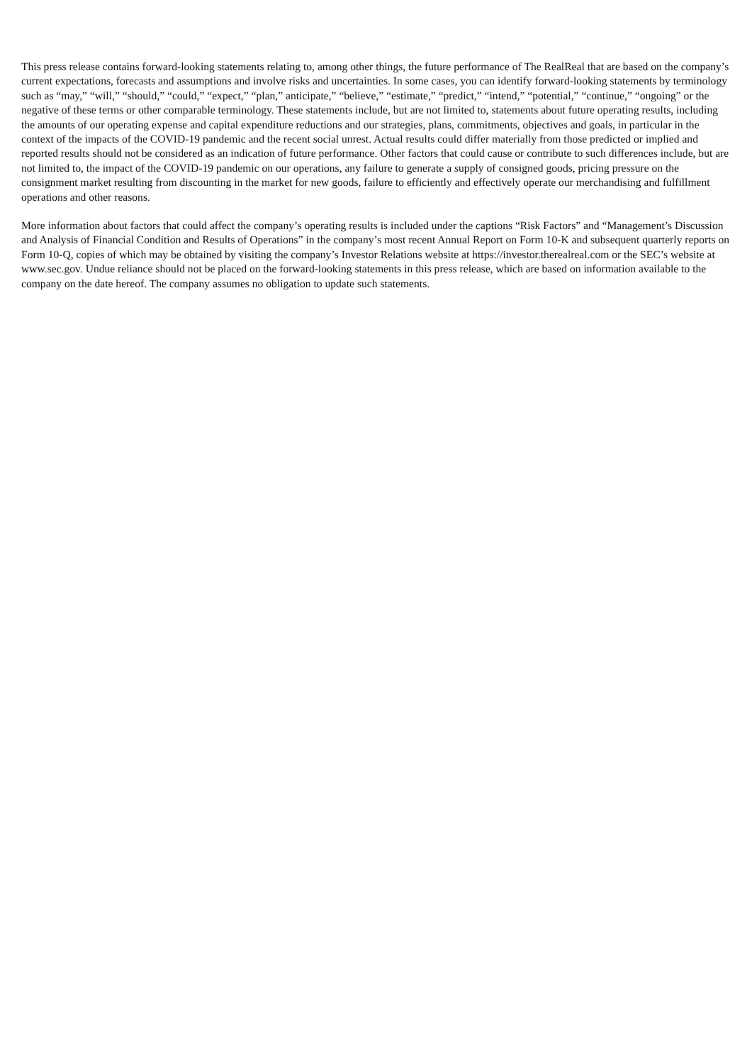This press release contains forward-looking statements relating to, among other things, the future performance of The RealReal that are based on the company’s current expectations, forecasts and assumptions and involve risks and uncertainties. In some cases, you can identify forward-looking statements by terminology such as “may,” “will,” “should,” “could,” “expect,” “plan,” anticipate,” “believe,” “estimate,” “predict,” “intend,” “potential,” “continue,” “ongoing” or the negative of these terms or other comparable terminology. These statements include, but are not limited to, statements about future operating results, including the amounts of our operating expense and capital expenditure reductions and our strategies, plans, commitments, objectives and goals, in particular in the context of the impacts of the COVID-19 pandemic and the recent social unrest. Actual results could differ materially from those predicted or implied and reported results should not be considered as an indication of future performance. Other factors that could cause or contribute to such differences include, but are not limited to, the impact of the COVID-19 pandemic on our operations, any failure to generate a supply of consigned goods, pricing pressure on the consignment market resulting from discounting in the market for new goods, failure to efficiently and effectively operate our merchandising and fulfillment operations and other reasons.
More information about factors that could affect the company’s operating results is included under the captions “Risk Factors” and “Management’s Discussion and Analysis of Financial Condition and Results of Operations” in the company’s most recent Annual Report on Form 10-K and subsequent quarterly reports on Form 10-Q, copies of which may be obtained by visiting the company’s Investor Relations website at https://investor.therealreal.com or the SEC’s website at www.sec.gov. Undue reliance should not be placed on the forward-looking statements in this press release, which are based on information available to the company on the date hereof. The company assumes no obligation to update such statements.